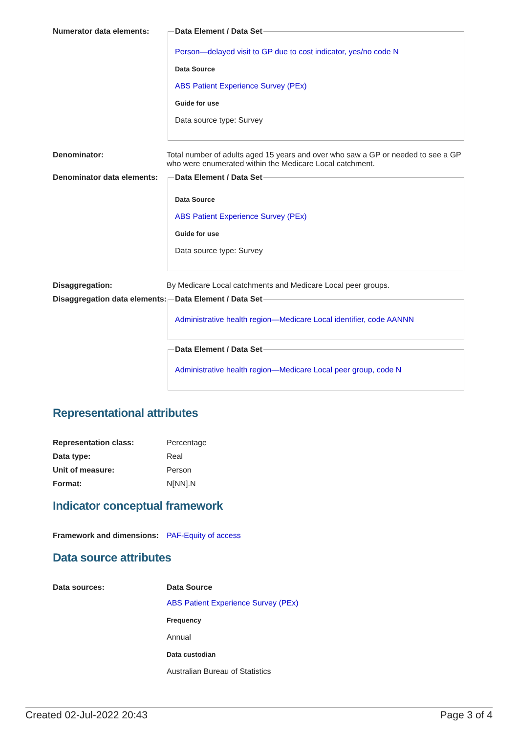Numerator data elements:
Data Element / Data Set
Person—delayed visit to GP due to cost indicator, yes/no code N
Data Source
ABS Patient Experience Survey (PEx)
Guide for use
Data source type: Survey
Denominator: Total number of adults aged 15 years and over who saw a GP or needed to see a GP who were enumerated within the Medicare Local catchment.
Denominator data elements:
Data Element / Data Set
Data Source
ABS Patient Experience Survey (PEx)
Guide for use
Data source type: Survey
Disaggregation: By Medicare Local catchments and Medicare Local peer groups.
Disaggregation data elements:
Data Element / Data Set
Administrative health region—Medicare Local identifier, code AANNN
Data Element / Data Set
Administrative health region—Medicare Local peer group, code N
Representational attributes
Representation class: Percentage
Data type: Real
Unit of measure: Person
Format: N[NN].N
Indicator conceptual framework
Framework and dimensions:
PAF-Equity of access
Data source attributes
Data sources: Data Source
ABS Patient Experience Survey (PEx)
Frequency
Annual
Data custodian
Australian Bureau of Statistics
Created 02-Jul-2022 20:43 Page 3 of 4